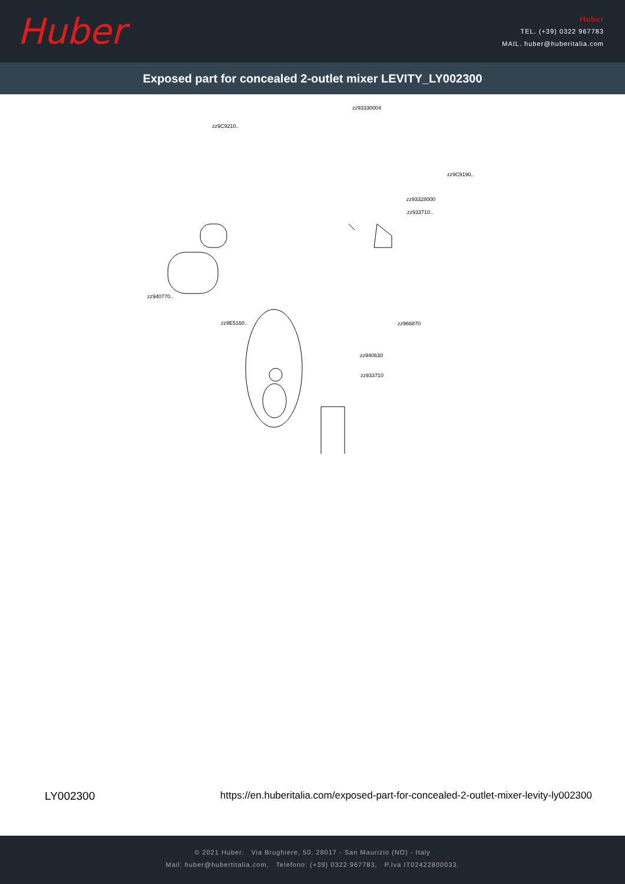Huber
Huber
TEL. (+39) 0322 967783
MAIL. huber@huberitalia.com
Exposed part for concealed 2-outlet mixer LEVITY_LY002300
zz93330004
zz9C9210..
zz9C9190..
zz93328000
zz933710..
zz940770..
zz9E5160.. zz966870
zz940630
zz933710
LY002300 https://en.huberitalia.com/exposed-part-for-concealed-2-outlet-mixer-levity-ly002300
© 2021 Huber. Via Brughiere, 50. 28017 - San Maurizio (NO) - Italy
Mail: huber@hubertitalia.com, Telefono: (+39) 0322 967783, P.Iva IT02422800033.